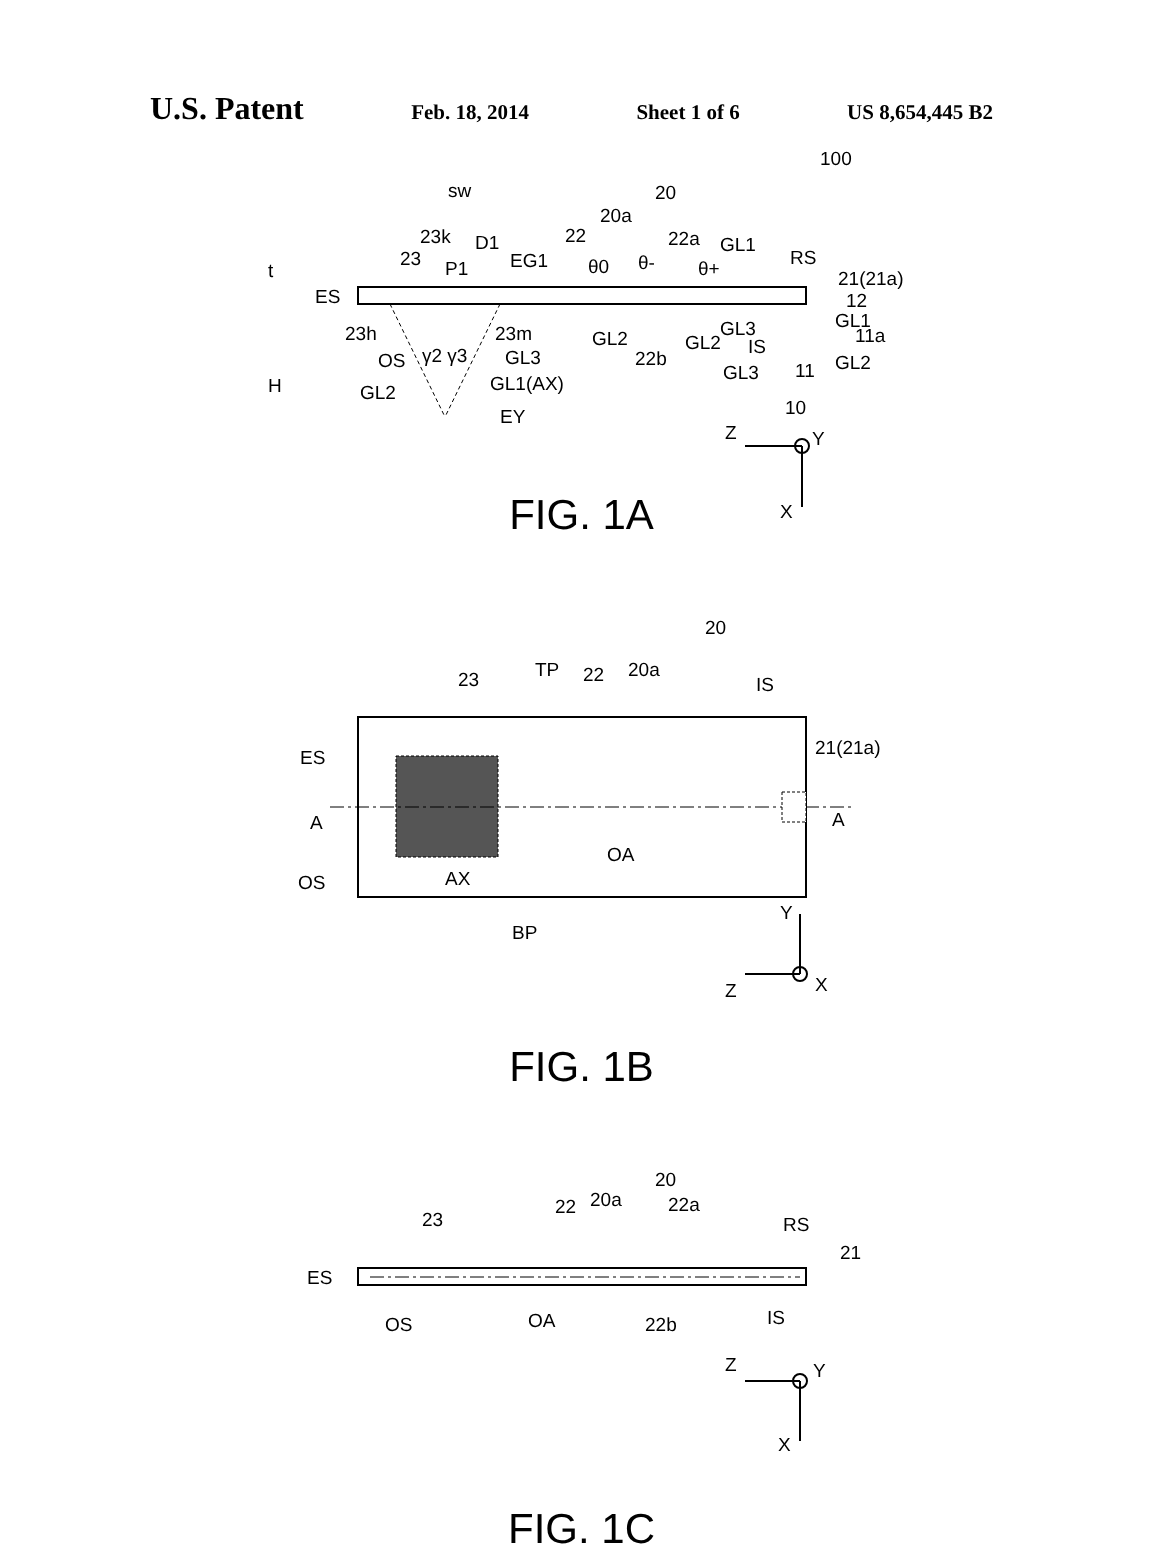U.S. Patent Feb. 18, 2014 Sheet 1 of 6 US 8,654,445 B2
100
20
sw
20a
23k
D1
22
22a
GL1
23
P1
EG1
θ0
θ-
θ+
RS
21(21a)
t
ES
12
GL1
GL3
23h
23m
GL2
GL2
11a
OS
γ2 γ3
GL3
22b
IS
GL3
11
GL2
H
GL2
GL1(AX)
10
EY
Z
Y
X
FIG. 1A
20
23
TP
22
20a
IS
21(21a)
ES
A
A
OA
OS
AX
BP
Y
Z
X
FIG. 1B
20
20a
23
22
22a
RS
21
ES
OS
OA
22b
IS
Z
Y
X
FIG. 1C